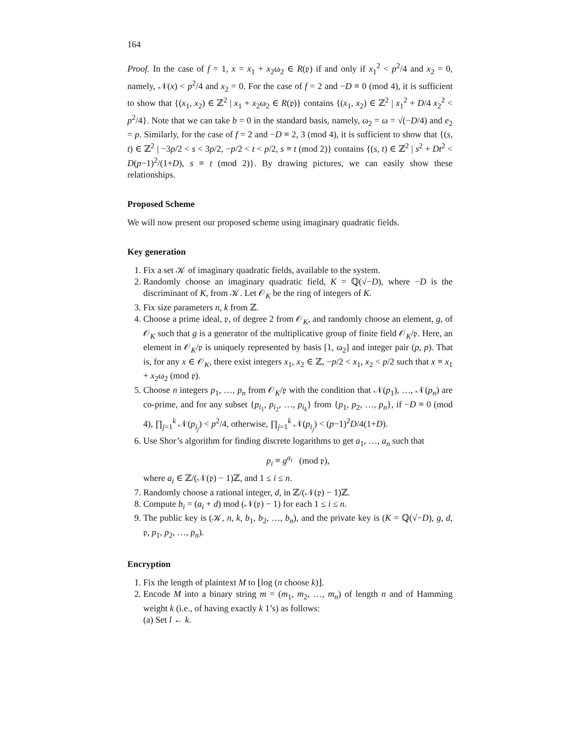164
Proof. In the case of f = 1, x = x<sub>1</sub> + x<sub>2</sub>ω<sub>2</sub> ∈ R(𝔭) if and only if x<sub>1</sub><sup>2</sup> < p<sup>2</sup>/4 and x<sub>2</sub> = 0, namely, 𝒩(x) < p<sup>2</sup>/4 and x<sub>2</sub> = 0. For the case of f = 2 and −D ≡ 0 (mod 4), it is sufficient to show that {(x<sub>1</sub>, x<sub>2</sub>) ∈ ℤ<sup>2</sup> | x<sub>1</sub> + x<sub>2</sub>ω<sub>2</sub> ∈ R(𝔭)} contains {(x<sub>1</sub>, x<sub>2</sub>) ∈ ℤ<sup>2</sup> | x<sub>1</sub><sup>2</sup> + D/4 x<sub>2</sub><sup>2</sup> < p<sup>2</sup>/4}. Note that we can take b = 0 in the standard basis, namely, ω<sub>2</sub> = ω = √(−D/4) and e<sub>2</sub> = p. Similarly, for the case of f = 2 and −D ≡ 2, 3 (mod 4), it is sufficient to show that {(s, t) ∈ ℤ<sup>2</sup> | −3p/2 < s < 3p/2, −p/2 < t < p/2, s ≡ t (mod 2)} contains {(s, t) ∈ ℤ<sup>2</sup> | s<sup>2</sup> + Dt<sup>2</sup> < D(p−1)<sup>2</sup>/(1+D), s ≡ t (mod 2)}. By drawing pictures, we can easily show these relationships.
Proposed Scheme
We will now present our proposed scheme using imaginary quadratic fields.
Key generation
1. Fix a set 𝒦 of imaginary quadratic fields, available to the system.
2. Randomly choose an imaginary quadratic field, K = ℚ(√−D), where −D is the discriminant of K, from 𝒦. Let 𝒪<sub>K</sub> be the ring of integers of K.
3. Fix size parameters n, k from ℤ.
4. Choose a prime ideal, 𝔭, of degree 2 from 𝒪<sub>K</sub>, and randomly choose an element, g, of 𝒪<sub>K</sub> such that g is a generator of the multiplicative group of finite field 𝒪<sub>K</sub>/𝔭. Here, an element in 𝒪<sub>K</sub>/𝔭 is uniquely represented by basis [1, ω<sub>2</sub>] and integer pair (p, p). That is, for any x ∈ 𝒪<sub>K</sub>, there exist integers x<sub>1</sub>, x<sub>2</sub> ∈ ℤ, −p/2 < x<sub>1</sub>, x<sub>2</sub> < p/2 such that x ≡ x<sub>1</sub> + x<sub>2</sub>ω<sub>2</sub> (mod 𝔭).
5. Choose n integers p<sub>1</sub>, …, p<sub>n</sub> from 𝒪<sub>K</sub>/𝔭 with the condition that 𝒩(p<sub>1</sub>), …, 𝒩(p<sub>n</sub>) are co-prime, and for any subset {p<sub>i<sub>1</sub></sub>, p<sub>i<sub>2</sub></sub>, …, p<sub>i<sub>k</sub></sub>} from {p<sub>1</sub>, p<sub>2</sub>, …, p<sub>n</sub>}, if −D ≡ 0 (mod 4), ∏<sub>j=1</sub><sup>k</sup> 𝒩(p<sub>i<sub>j</sub></sub>) < p<sup>2</sup>/4, otherwise, ∏<sub>j=1</sub><sup>k</sup> 𝒩(p<sub>i<sub>j</sub></sub>) < (p−1)<sup>2</sup>D/4(1+D).
6. Use Shor’s algorithm for finding discrete logarithms to get a<sub>1</sub>, …, a<sub>n</sub> such that
p<sub>i</sub> ≡ g<sup>a<sub>i</sub></sup> (mod 𝔭),
where a<sub>i</sub> ∈ ℤ/(𝒩(𝔭) − 1)ℤ, and 1 ≤ i ≤ n.
7. Randomly choose a rational integer, d, in ℤ/(𝒩(𝔭) − 1)ℤ.
8. Compute b<sub>i</sub> = (a<sub>i</sub> + d) mod (𝒩(𝔭) − 1) for each 1 ≤ i ≤ n.
9. The public key is (𝒦, n, k, b<sub>1</sub>, b<sub>2</sub>, …, b<sub>n</sub>), and the private key is (K = ℚ(√−D), g, d, 𝔭, p<sub>1</sub>, p<sub>2</sub>, …, p<sub>n</sub>).
Encryption
1. Fix the length of plaintext M to ⌊log (n choose k)⌋.
2. Encode M into a binary string m = (m<sub>1</sub>, m<sub>2</sub>, …, m<sub>n</sub>) of length n and of Hamming weight k (i.e., of having exactly k 1’s) as follows:
(a) Set l ← k.